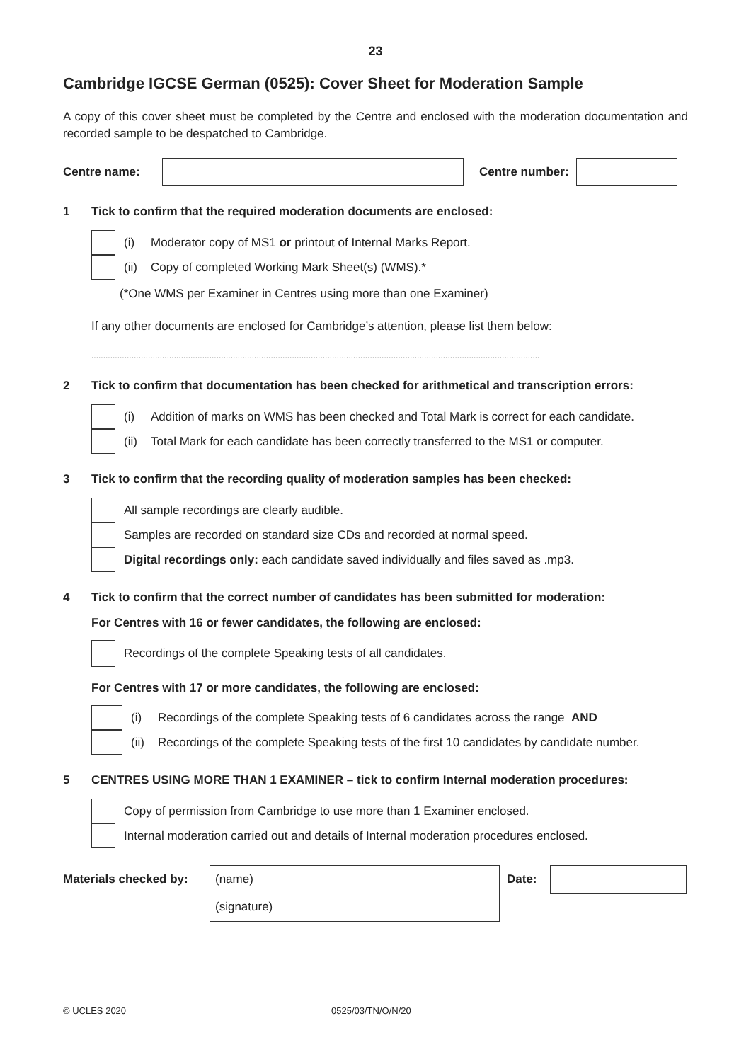23
Cambridge IGCSE German (0525): Cover Sheet for Moderation Sample
A copy of this cover sheet must be completed by the Centre and enclosed with the moderation documentation and recorded sample to be despatched to Cambridge.
Centre name: Centre number:
1 Tick to confirm that the required moderation documents are enclosed:
(i) Moderator copy of MS1 or printout of Internal Marks Report.
(ii) Copy of completed Working Mark Sheet(s) (WMS).*
(*One WMS per Examiner in Centres using more than one Examiner)
If any other documents are enclosed for Cambridge’s attention, please list them below:
..............................................................................................................................................................................................
2 Tick to confirm that documentation has been checked for arithmetical and transcription errors:
(i) Addition of marks on WMS has been checked and Total Mark is correct for each candidate.
(ii) Total Mark for each candidate has been correctly transferred to the MS1 or computer.
3 Tick to confirm that the recording quality of moderation samples has been checked:
All sample recordings are clearly audible.
Samples are recorded on standard size CDs and recorded at normal speed.
Digital recordings only: each candidate saved individually and files saved as .mp3.
4 Tick to confirm that the correct number of candidates has been submitted for moderation:
For Centres with 16 or fewer candidates, the following are enclosed:
Recordings of the complete Speaking tests of all candidates.
For Centres with 17 or more candidates, the following are enclosed:
(i) Recordings of the complete Speaking tests of 6 candidates across the range AND
(ii) Recordings of the complete Speaking tests of the first 10 candidates by candidate number.
5 CENTRES USING MORE THAN 1 EXAMINER – tick to confirm Internal moderation procedures:
Copy of permission from Cambridge to use more than 1 Examiner enclosed.
Internal moderation carried out and details of Internal moderation procedures enclosed.
Materials checked by:
(name)
(signature)
Date:
© UCLES 2020 0525/03/TN/O/N/20